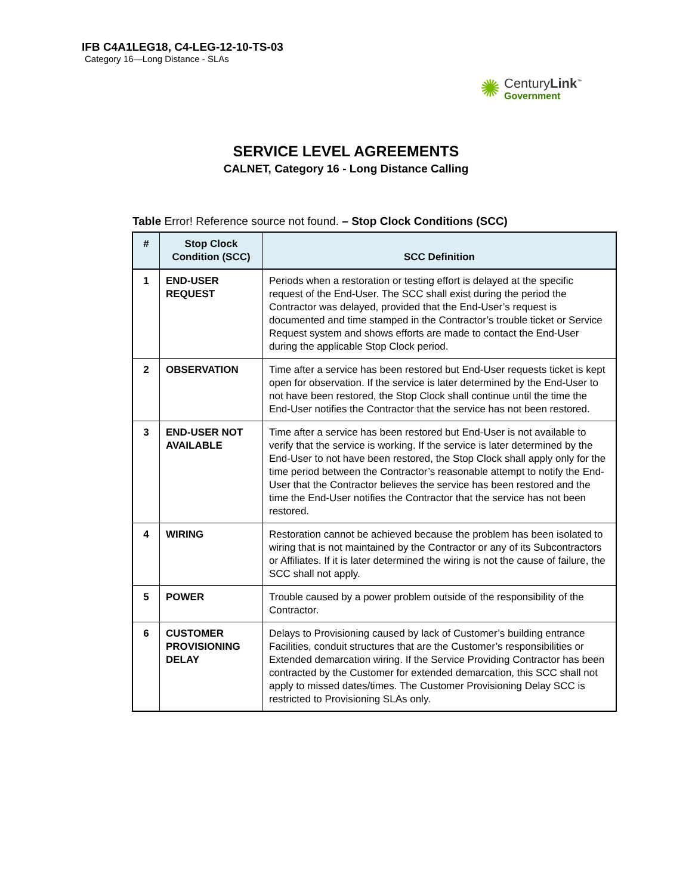IFB C4A1LEG18, C4-LEG-12-10-TS-03
Category 16—Long Distance - SLAs
✺
CenturyLink<sup>™</sup>
Government
SERVICE LEVEL AGREEMENTS
CALNET, Category 16 - Long Distance Calling
Table Error! Reference source not found. – Stop Clock Conditions (SCC)
| # | Stop Clock Condition (SCC) | SCC Definition |
| --- | --- | --- |
| 1 | END-USER REQUEST | Periods when a restoration or testing effort is delayed at the specific request of the End-User. The SCC shall exist during the period the Contractor was delayed, provided that the End-User’s request is documented and time stamped in the Contractor’s trouble ticket or Service Request system and shows efforts are made to contact the End-User during the applicable Stop Clock period. |
| 2 | OBSERVATION | Time after a service has been restored but End-User requests ticket is kept open for observation. If the service is later determined by the End-User to not have been restored, the Stop Clock shall continue until the time the End-User notifies the Contractor that the service has not been restored. |
| 3 | END-USER NOT AVAILABLE | Time after a service has been restored but End-User is not available to verify that the service is working. If the service is later determined by the End-User to not have been restored, the Stop Clock shall apply only for the time period between the Contractor’s reasonable attempt to notify the End-User that the Contractor believes the service has been restored and the time the End-User notifies the Contractor that the service has not been restored. |
| 4 | WIRING | Restoration cannot be achieved because the problem has been isolated to wiring that is not maintained by the Contractor or any of its Subcontractors or Affiliates. If it is later determined the wiring is not the cause of failure, the SCC shall not apply. |
| 5 | POWER | Trouble caused by a power problem outside of the responsibility of the Contractor. |
| 6 | CUSTOMER PROVISIONING DELAY | Delays to Provisioning caused by lack of Customer’s building entrance Facilities, conduit structures that are the Customer’s responsibilities or Extended demarcation wiring. If the Service Providing Contractor has been contracted by the Customer for extended demarcation, this SCC shall not apply to missed dates/times. The Customer Provisioning Delay SCC is restricted to Provisioning SLAs only. |